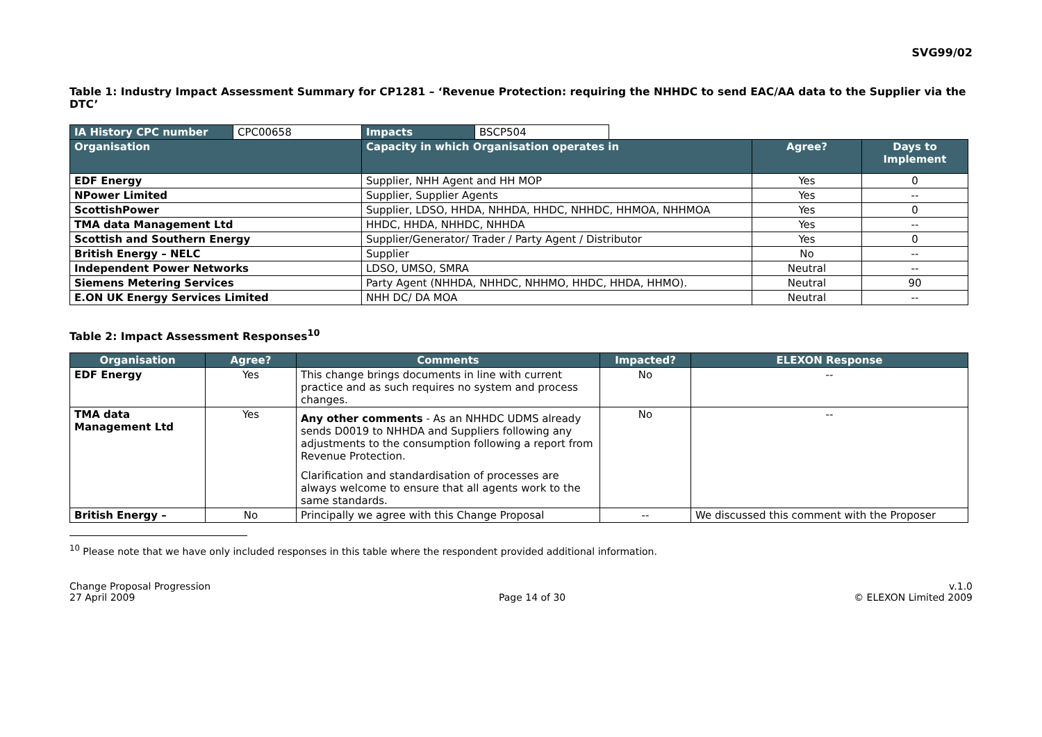SVG99/02
Table 1: Industry Impact Assessment Summary for CP1281 – ‘Revenue Protection: requiring the NHHDC to send EAC/AA data to the Supplier via the DTC’
| IA History CPC number | CPC00658 | Impacts | BSCP504 | | | |
| Organisation | | Capacity in which Organisation operates in | | | Agree? | Days to Implement |
| EDF Energy | | Supplier, NHH Agent and HH MOP | | | Yes | 0 |
| NPower Limited | | Supplier, Supplier Agents | | | Yes | -- |
| ScottishPower | | Supplier, LDSO, HHDA, NHHDA, HHDC, NHHDC, HHMOA, NHHMOA | | | Yes | 0 |
| TMA data Management Ltd | | HHDC, HHDA, NHHDC, NHHDA | | | Yes | -- |
| Scottish and Southern Energy | | Supplier/Generator/ Trader / Party Agent / Distributor | | | Yes | 0 |
| British Energy – NELC | | Supplier | | | No | -- |
| Independent Power Networks | | LDSO, UMSO, SMRA | | | Neutral | -- |
| Siemens Metering Services | | Party Agent (NHHDA, NHHDC, NHHMO, HHDC, HHDA, HHMO). | | | Neutral | 90 |
| E.ON UK Energy Services Limited | | NHH DC/ DA MOA | | | Neutral | -- |
Table 2: Impact Assessment Responses<sup>10</sup>
| Organisation | Agree? | Comments | Impacted? | ELEXON Response |
| --- | --- | --- | --- | --- |
| EDF Energy | Yes | This change brings documents in line with current practice and as such requires no system and process changes. | No | -- |
| TMA data Management Ltd | Yes | Any other comments - As an NHHDC UDMS already sends D0019 to NHHDA and Suppliers following any adjustments to the consumption following a report from Revenue Protection. Clarification and standardisation of processes are always welcome to ensure that all agents work to the same standards. | No | -- |
| British Energy – | No | Principally we agree with this Change Proposal | -- | We discussed this comment with the Proposer |
<sup>10</sup> Please note that we have only included responses in this table where the respondent provided additional information.
Change Proposal Progression
27 April 2009
Page 14 of 30 v.1.0
© ELEXON Limited 2009